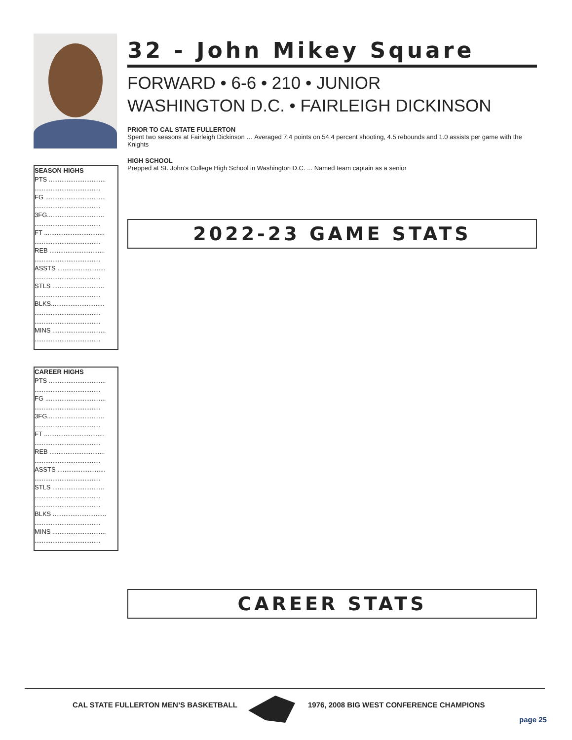SEASON HIGHS
PTS ................................
.....................................
FG ..................................
.....................................
3FG................................
.....................................
FT ..................................
.....................................
REB ...............................
.....................................
ASSTS ...........................
.....................................
STLS .............................
.....................................
BLKS..............................
.....................................
.....................................
MINS ..............................
.....................................
CAREER HIGHS
PTS ................................
.....................................
FG ..................................
.....................................
3FG................................
.....................................
FT ..................................
.....................................
REB ...............................
.....................................
ASSTS ...........................
.....................................
STLS .............................
.....................................
.....................................
BLKS ..............................
.....................................
MINS ..............................
.....................................
32 - John Mikey Square
FORWARD • 6-6 • 210 • JUNIOR
WASHINGTON D.C. • FAIRLEIGH DICKINSON
PRIOR TO CAL STATE FULLERTON
Spent two seasons at Fairleigh Dickinson … Averaged 7.4 points on 54.4 percent shooting, 4.5 rebounds and 1.0 assists per game with the Knights
HIGH SCHOOL
Prepped at St. John’s College High School in Washington D.C. ... Named team captain as a senior
2022-23 GAME STATS
CAREER STATS
CAL STATE FULLERTON MEN’S BASKETBALL
1976, 2008 BIG WEST CONFERENCE CHAMPIONS
page 25